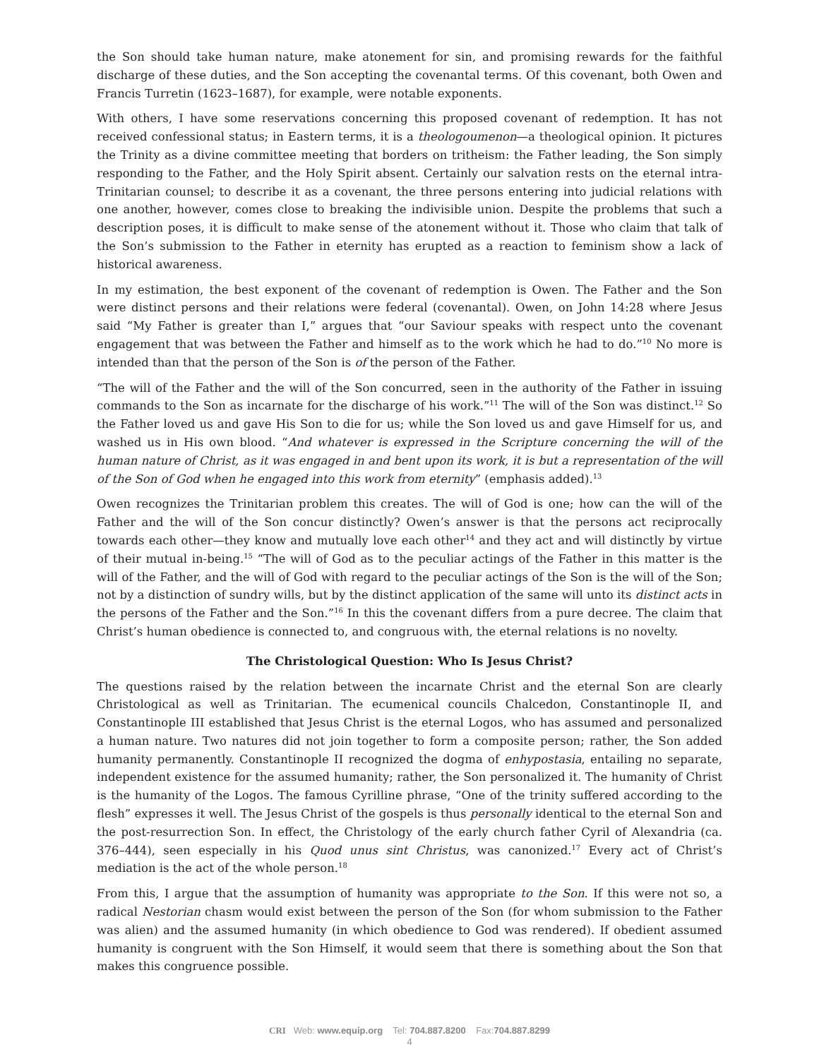the Son should take human nature, make atonement for sin, and promising rewards for the faithful discharge of these duties, and the Son accepting the covenantal terms. Of this covenant, both Owen and Francis Turretin (1623–1687), for example, were notable exponents.
With others, I have some reservations concerning this proposed covenant of redemption. It has not received confessional status; in Eastern terms, it is a theologoumenon—a theological opinion. It pictures the Trinity as a divine committee meeting that borders on tritheism: the Father leading, the Son simply responding to the Father, and the Holy Spirit absent. Certainly our salvation rests on the eternal intra-Trinitarian counsel; to describe it as a covenant, the three persons entering into judicial relations with one another, however, comes close to breaking the indivisible union. Despite the problems that such a description poses, it is difficult to make sense of the atonement without it. Those who claim that talk of the Son’s submission to the Father in eternity has erupted as a reaction to feminism show a lack of historical awareness.
In my estimation, the best exponent of the covenant of redemption is Owen. The Father and the Son were distinct persons and their relations were federal (covenantal). Owen, on John 14:28 where Jesus said “My Father is greater than I,” argues that “our Saviour speaks with respect unto the covenant engagement that was between the Father and himself as to the work which he had to do.”<sup>10</sup> No more is intended than that the person of the Son is of the person of the Father.
“The will of the Father and the will of the Son concurred, seen in the authority of the Father in issuing commands to the Son as incarnate for the discharge of his work.”<sup>11</sup> The will of the Son was distinct.<sup>12</sup> So the Father loved us and gave His Son to die for us; while the Son loved us and gave Himself for us, and washed us in His own blood. “And whatever is expressed in the Scripture concerning the will of the human nature of Christ, as it was engaged in and bent upon its work, it is but a representation of the will of the Son of God when he engaged into this work from eternity” (emphasis added).<sup>13</sup>
Owen recognizes the Trinitarian problem this creates. The will of God is one; how can the will of the Father and the will of the Son concur distinctly? Owen’s answer is that the persons act reciprocally towards each other—they know and mutually love each other<sup>14</sup> and they act and will distinctly by virtue of their mutual in-being.<sup>15</sup> “The will of God as to the peculiar actings of the Father in this matter is the will of the Father, and the will of God with regard to the peculiar actings of the Son is the will of the Son; not by a distinction of sundry wills, but by the distinct application of the same will unto its distinct acts in the persons of the Father and the Son.”<sup>16</sup> In this the covenant differs from a pure decree. The claim that Christ’s human obedience is connected to, and congruous with, the eternal relations is no novelty.
The Christological Question: Who Is Jesus Christ?
The questions raised by the relation between the incarnate Christ and the eternal Son are clearly Christological as well as Trinitarian. The ecumenical councils Chalcedon, Constantinople II, and Constantinople III established that Jesus Christ is the eternal Logos, who has assumed and personalized a human nature. Two natures did not join together to form a composite person; rather, the Son added humanity permanently. Constantinople II recognized the dogma of enhypostasia, entailing no separate, independent existence for the assumed humanity; rather, the Son personalized it. The humanity of Christ is the humanity of the Logos. The famous Cyrilline phrase, “One of the trinity suffered according to the flesh” expresses it well. The Jesus Christ of the gospels is thus personally identical to the eternal Son and the post-resurrection Son. In effect, the Christology of the early church father Cyril of Alexandria (ca. 376–444), seen especially in his Quod unus sint Christus, was canonized.<sup>17</sup> Every act of Christ’s mediation is the act of the whole person.<sup>18</sup>
From this, I argue that the assumption of humanity was appropriate to the Son. If this were not so, a radical Nestorian chasm would exist between the person of the Son (for whom submission to the Father was alien) and the assumed humanity (in which obedience to God was rendered). If obedient assumed humanity is congruent with the Son Himself, it would seem that there is something about the Son that makes this congruence possible.
CRI Web: www.equip.org Tel: 704.887.8200 Fax:704.887.8299
4